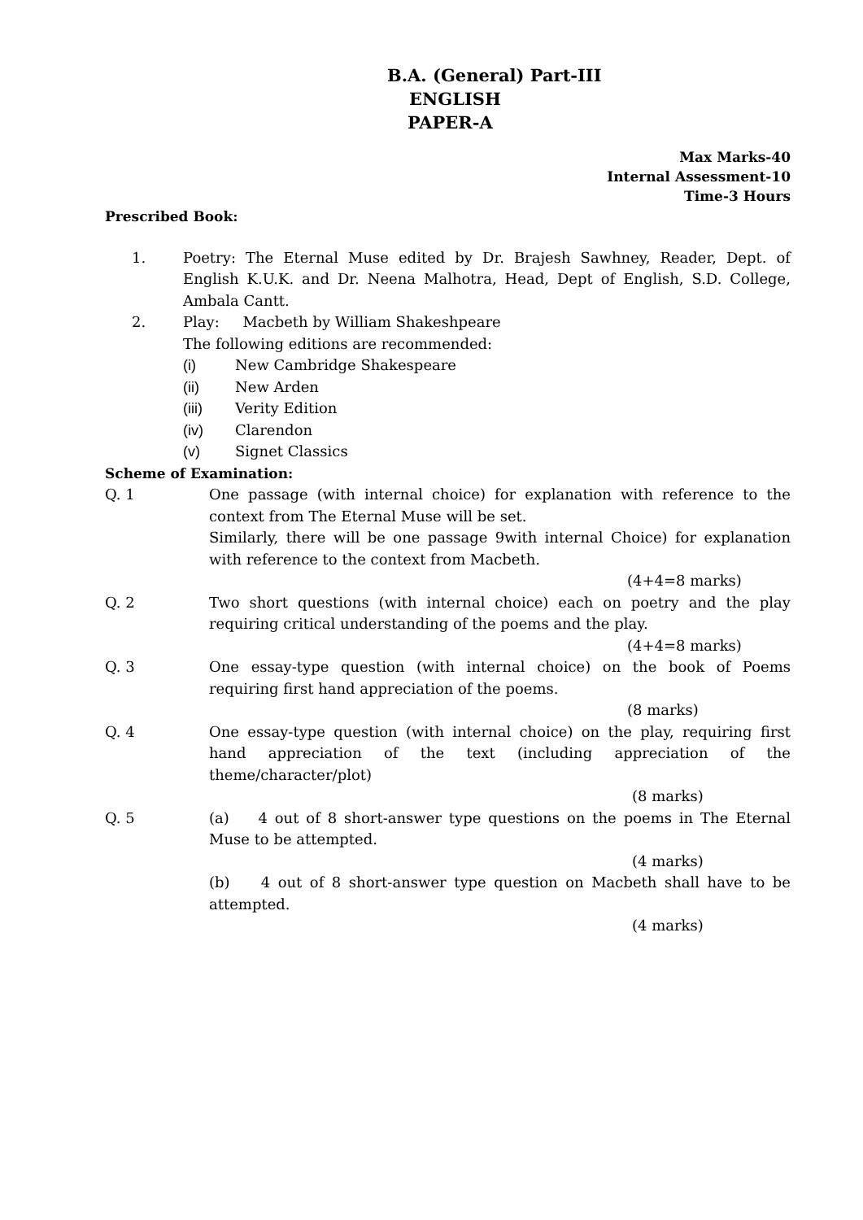B.A. (General) Part-III
ENGLISH
PAPER-A
Max Marks-40
Internal Assessment-10
Time-3 Hours
Prescribed Book:
1. Poetry: The Eternal Muse edited by Dr. Brajesh Sawhney, Reader, Dept. of English K.U.K. and Dr. Neena Malhotra, Head, Dept of English, S.D. College, Ambala Cantt.
2. Play: Macbeth by William Shakeshpeare
The following editions are recommended:
(i) New Cambridge Shakespeare
(ii) New Arden
(iii) Verity Edition
(iv) Clarendon
(v) Signet Classics
Scheme of Examination:
Q. 1 One passage (with internal choice) for explanation with reference to the context from The Eternal Muse will be set.
Similarly, there will be one passage 9with internal Choice) for explanation with reference to the context from Macbeth.
(4+4=8 marks)
Q. 2 Two short questions (with internal choice) each on poetry and the play requiring critical understanding of the poems and the play.
(4+4=8 marks)
Q. 3 One essay-type question (with internal choice) on the book of Poems requiring first hand appreciation of the poems.
(8 marks)
Q. 4 One essay-type question (with internal choice) on the play, requiring first hand appreciation of the text (including appreciation of the theme/character/plot)
(8 marks)
Q. 5 (a) 4 out of 8 short-answer type questions on the poems in The Eternal Muse to be attempted.
(4 marks)
(b) 4 out of 8 short-answer type question on Macbeth shall have to be attempted.
(4 marks)